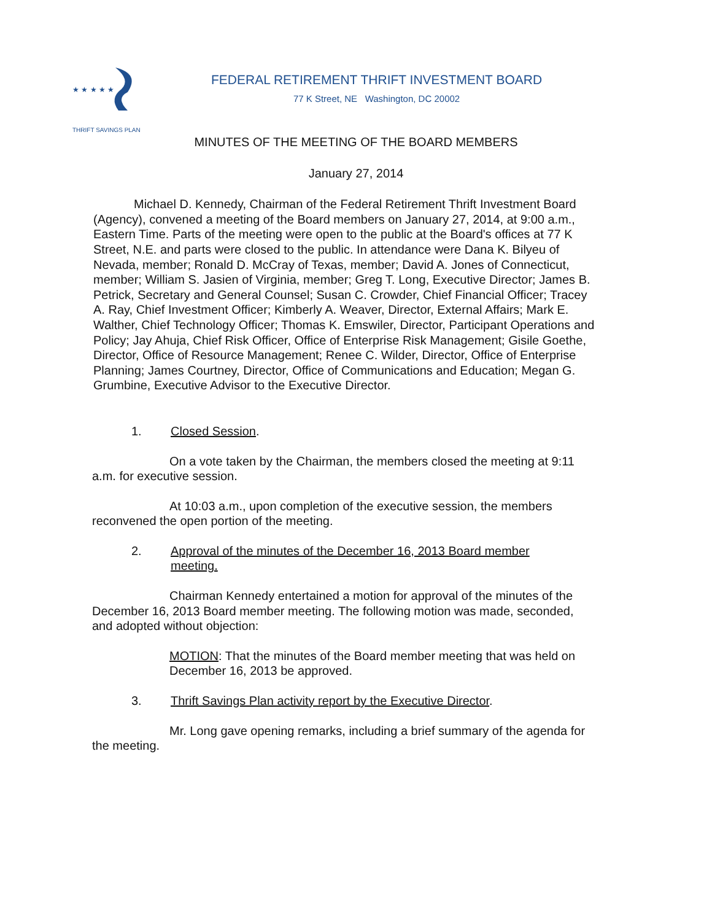★ ★ ★ ★ ★
THRIFT SAVINGS PLAN
FEDERAL RETIREMENT THRIFT INVESTMENT BOARD
77 K Street, NE Washington, DC 20002
MINUTES OF THE MEETING OF THE BOARD MEMBERS
January 27, 2014
Michael D. Kennedy, Chairman of the Federal Retirement Thrift Investment Board (Agency), convened a meeting of the Board members on January 27, 2014, at 9:00 a.m., Eastern Time. Parts of the meeting were open to the public at the Board's offices at 77 K Street, N.E. and parts were closed to the public. In attendance were Dana K. Bilyeu of Nevada, member; Ronald D. McCray of Texas, member; David A. Jones of Connecticut, member; William S. Jasien of Virginia, member; Greg T. Long, Executive Director; James B. Petrick, Secretary and General Counsel; Susan C. Crowder, Chief Financial Officer; Tracey A. Ray, Chief Investment Officer; Kimberly A. Weaver, Director, External Affairs; Mark E. Walther, Chief Technology Officer; Thomas K. Emswiler, Director, Participant Operations and Policy; Jay Ahuja, Chief Risk Officer, Office of Enterprise Risk Management; Gisile Goethe, Director, Office of Resource Management; Renee C. Wilder, Director, Office of Enterprise Planning; James Courtney, Director, Office of Communications and Education; Megan G. Grumbine, Executive Advisor to the Executive Director.
1. Closed Session.
On a vote taken by the Chairman, the members closed the meeting at 9:11 a.m. for executive session.
At 10:03 a.m., upon completion of the executive session, the members reconvened the open portion of the meeting.
2. Approval of the minutes of the December 16, 2013 Board member meeting.
Chairman Kennedy entertained a motion for approval of the minutes of the December 16, 2013 Board member meeting. The following motion was made, seconded, and adopted without objection:
MOTION: That the minutes of the Board member meeting that was held on December 16, 2013 be approved.
3. Thrift Savings Plan activity report by the Executive Director.
Mr. Long gave opening remarks, including a brief summary of the agenda for the meeting.